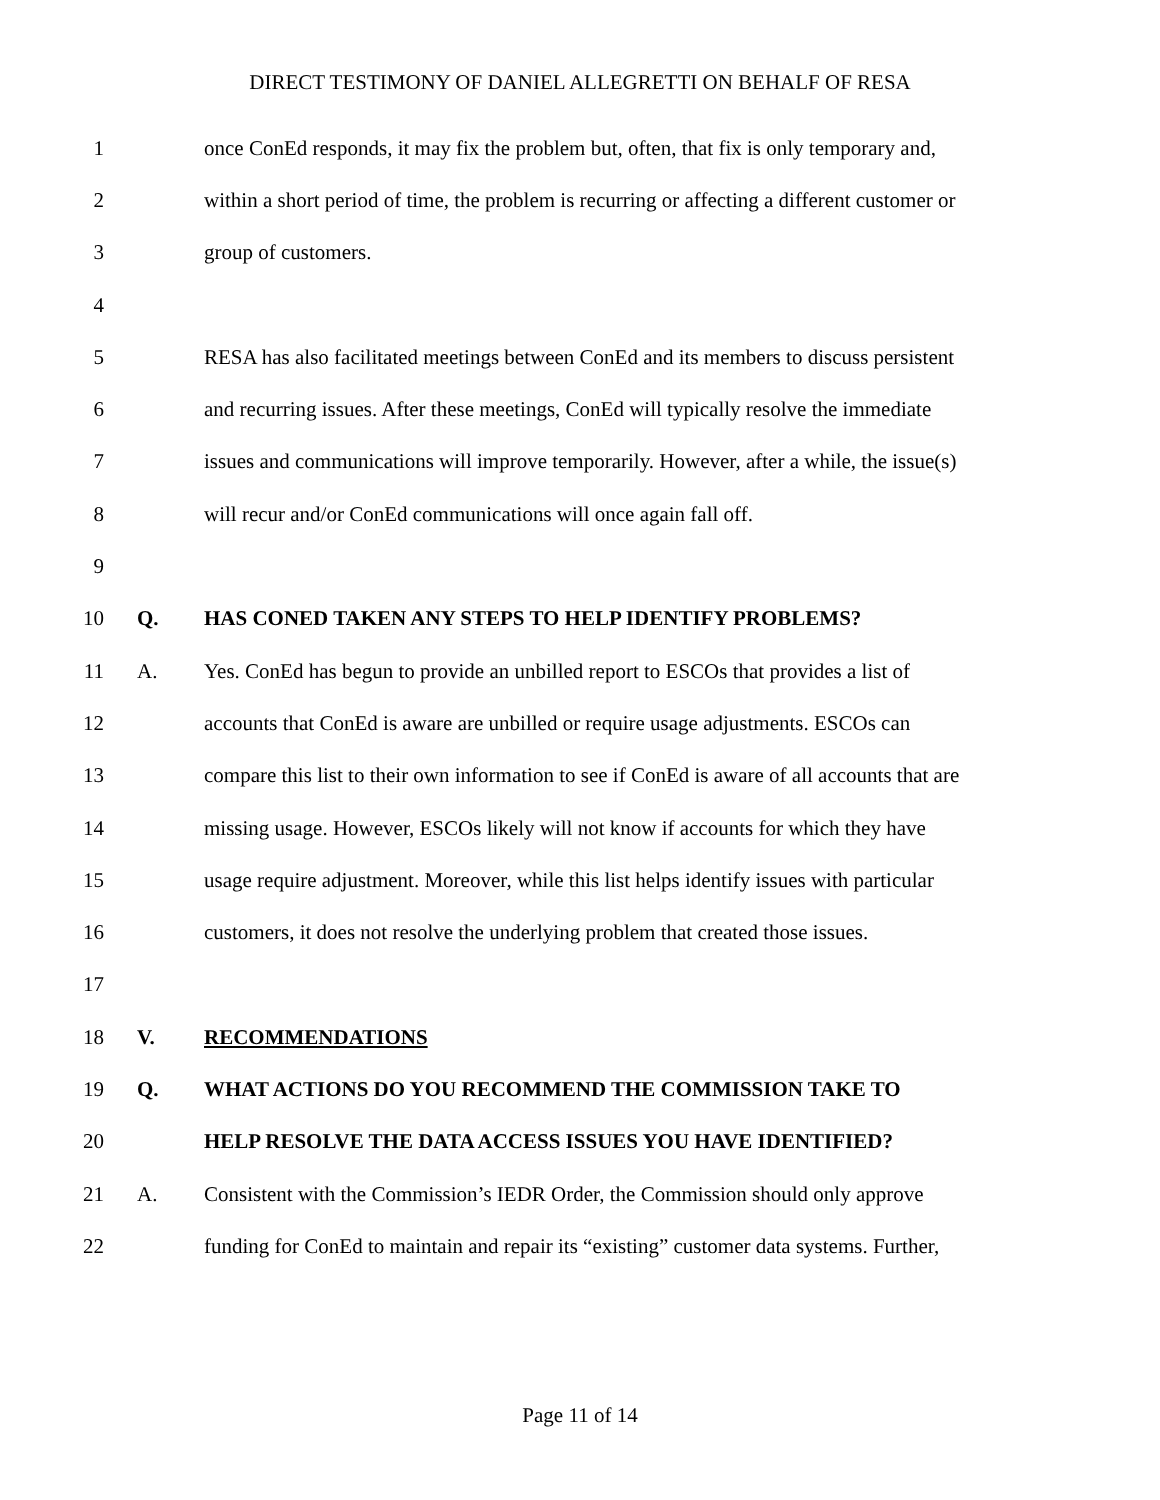DIRECT TESTIMONY OF DANIEL ALLEGRETTI ON BEHALF OF RESA
1 once ConEd responds, it may fix the problem but, often, that fix is only temporary and,
2 within a short period of time, the problem is recurring or affecting a different customer or
3 group of customers.
4
5 RESA has also facilitated meetings between ConEd and its members to discuss persistent
6 and recurring issues. After these meetings, ConEd will typically resolve the immediate
7 issues and communications will improve temporarily. However, after a while, the issue(s)
8 will recur and/or ConEd communications will once again fall off.
9
10 Q. HAS CONED TAKEN ANY STEPS TO HELP IDENTIFY PROBLEMS?
11 A. Yes. ConEd has begun to provide an unbilled report to ESCOs that provides a list of
12 accounts that ConEd is aware are unbilled or require usage adjustments. ESCOs can
13 compare this list to their own information to see if ConEd is aware of all accounts that are
14 missing usage. However, ESCOs likely will not know if accounts for which they have
15 usage require adjustment. Moreover, while this list helps identify issues with particular
16 customers, it does not resolve the underlying problem that created those issues.
17
18 V. RECOMMENDATIONS
19 Q. WHAT ACTIONS DO YOU RECOMMEND THE COMMISSION TAKE TO
20 HELP RESOLVE THE DATA ACCESS ISSUES YOU HAVE IDENTIFIED?
21 A. Consistent with the Commission’s IEDR Order, the Commission should only approve
22 funding for ConEd to maintain and repair its “existing” customer data systems. Further,
Page 11 of 14